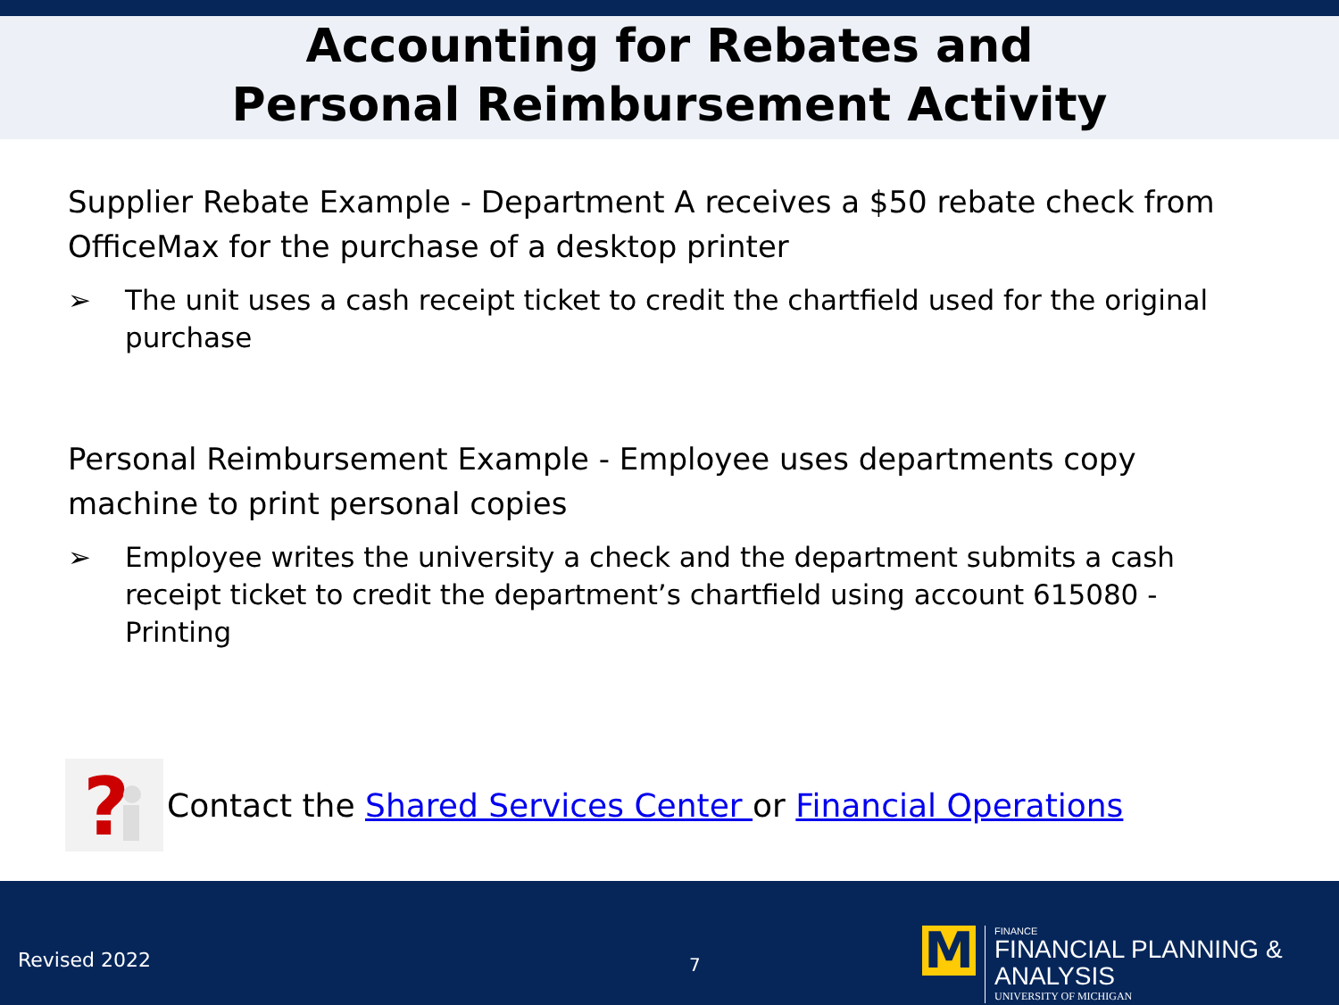Accounting for Rebates and
Personal Reimbursement Activity
Supplier Rebate Example - Department A receives a $50 rebate check from OfficeMax for the purchase of a desktop printer
➢ The unit uses a cash receipt ticket to credit the chartfield used for the original purchase
Personal Reimbursement Example - Employee uses departments copy machine to print personal copies
➢ Employee writes the university a check and the department submits a cash receipt ticket to credit the department’s chartfield using account 615080 - Printing
?
Contact the Shared Services Center or Financial Operations
Revised 2022 7 M
FINANCE
FINANCIAL PLANNING & ANALYSIS
UNIVERSITY OF MICHIGAN